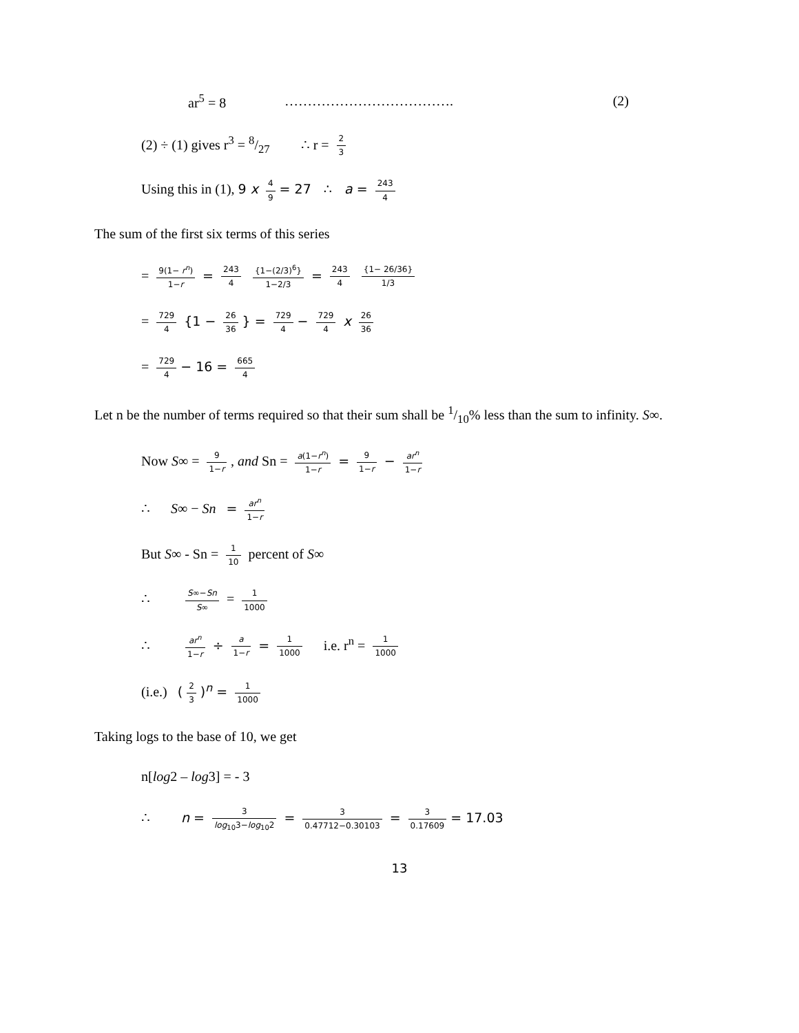ar<sup>5</sup> = 8 ………………………………. (2)
(2) ÷ (1) gives r<sup>3</sup> = 8/27 ∴ r = 2 3
Using this in (1), 9 x 4 9 = 27 ∴ a = 243 4
The sum of the first six terms of this series
= 9(1− r<sup>n</sup>) 1−r = 243 4 {1−(2/3)<sup>6</sup>} 1−2/3 = 243 4 {1− 26/36} 1/3
= 729 4 {1 − 26 36 } = 729 4 − 729 4 x 26 36
= 729 4 − 16 = 665 4
Let n be the number of terms required so that their sum shall be 1/10% less than the sum to infinity. S∞.
Now S∞ = 9 1−r, and Sn = a(1−r<sup>n</sup>) 1−r = 9 1−r − ar<sup>n</sup> 1−r
∴ S∞ − Sn = ar<sup>n</sup> 1−r
But S∞ - Sn = 1 10 percent of S∞
∴ S∞−Sn S∞ = 1 1000
∴ ar<sup>n</sup> 1−r ÷ a 1−r = 1 1000 i.e. r<sup>n</sup> = 1 1000
(i.e.) (2 3)<sup>n</sup> = 1 1000
Taking logs to the base of 10, we get
n[log2 – log3] = - 3
∴ n = 3 log<sub>10</sub>3−log<sub>10</sub>2 = 3 0.47712−0.30103 = 3 0.17609 = 17.03
13